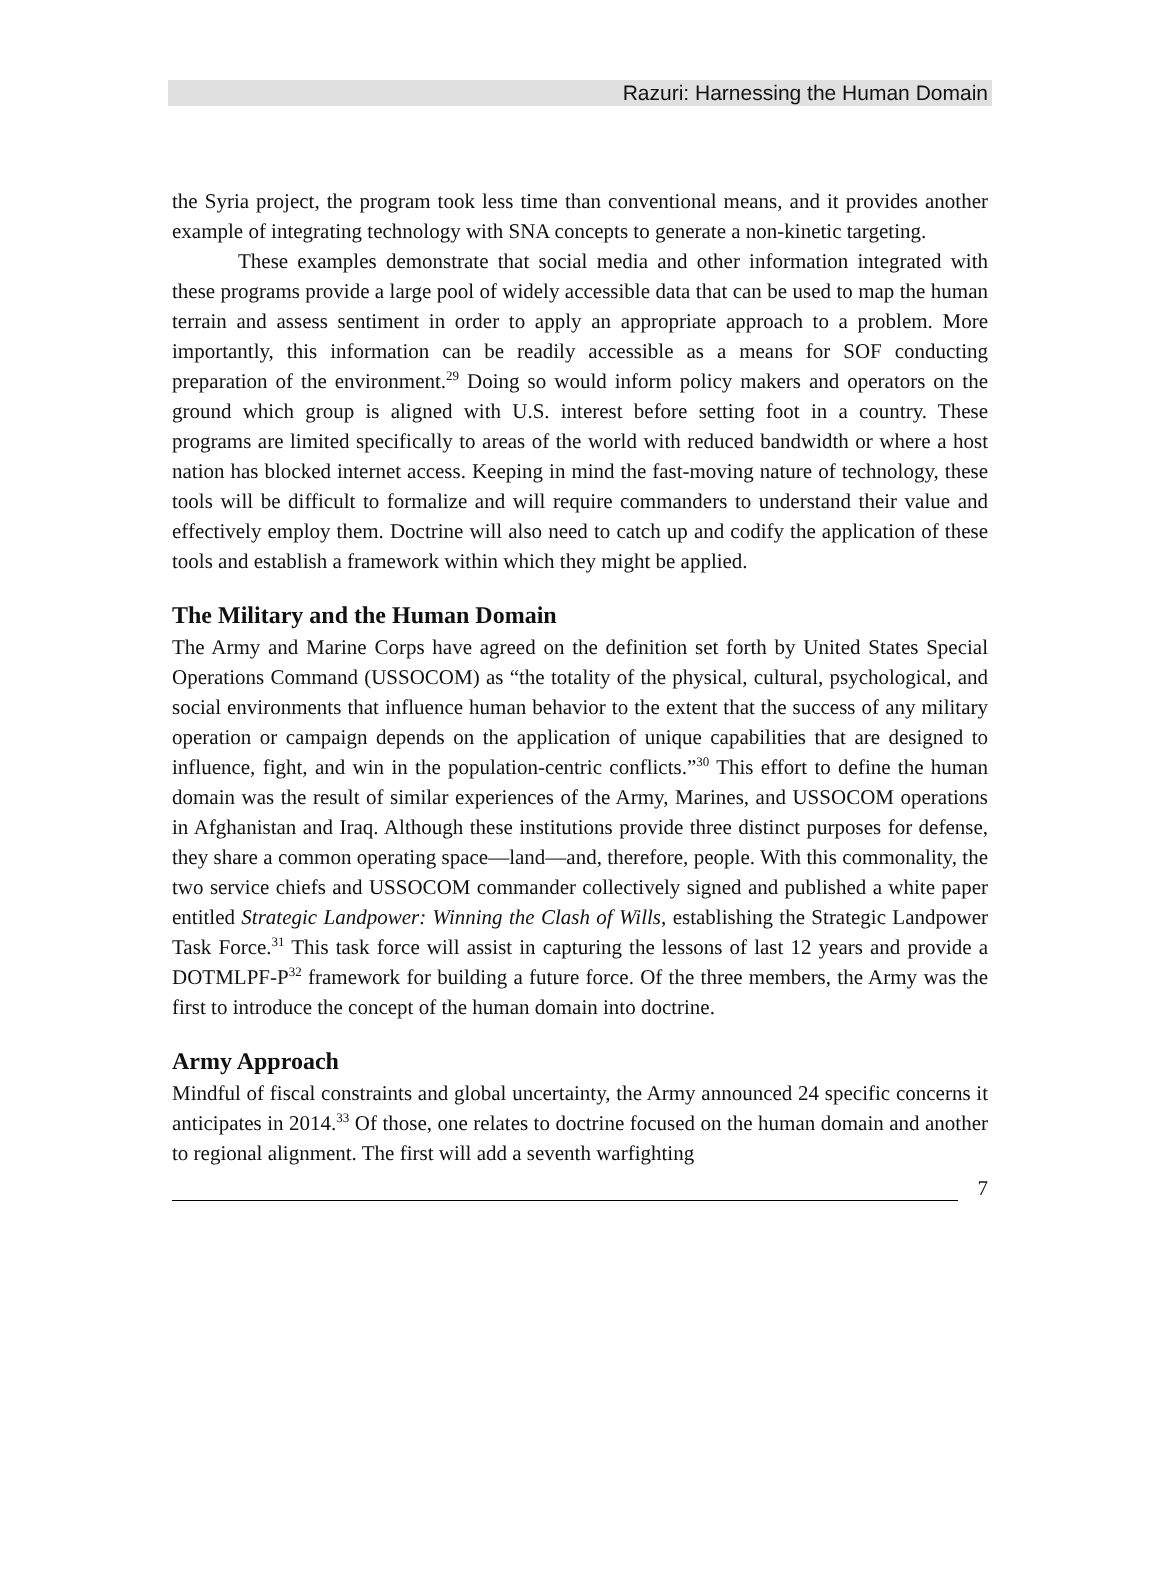Razuri: Harnessing the Human Domain
the Syria project, the program took less time than conventional means, and it provides another example of integrating technology with SNA concepts to generate a non-kinetic targeting.
These examples demonstrate that social media and other information integrated with these programs provide a large pool of widely accessible data that can be used to map the human terrain and assess sentiment in order to apply an appropriate approach to a problem. More importantly, this information can be readily accessible as a means for SOF conducting preparation of the environment.<sup>29</sup> Doing so would inform policy makers and operators on the ground which group is aligned with U.S. interest before setting foot in a country. These programs are limited specifically to areas of the world with reduced bandwidth or where a host nation has blocked internet access. Keeping in mind the fast-moving nature of technology, these tools will be difficult to formalize and will require commanders to understand their value and effectively employ them. Doctrine will also need to catch up and codify the application of these tools and establish a framework within which they might be applied.
The Military and the Human Domain
The Army and Marine Corps have agreed on the definition set forth by United States Special Operations Command (USSOCOM) as “the totality of the physical, cultural, psychological, and social environments that influence human behavior to the extent that the success of any military operation or campaign depends on the application of unique capabilities that are designed to influence, fight, and win in the population-centric conflicts.”<sup>30</sup> This effort to define the human domain was the result of similar experiences of the Army, Marines, and USSOCOM operations in Afghanistan and Iraq. Although these institutions provide three distinct purposes for defense, they share a common operating space—land—and, therefore, people. With this commonality, the two service chiefs and USSOCOM commander collectively signed and published a white paper entitled Strategic Landpower: Winning the Clash of Wills, establishing the Strategic Landpower Task Force.<sup>31</sup> This task force will assist in capturing the lessons of last 12 years and provide a DOTMLPF-P<sup>32</sup> framework for building a future force. Of the three members, the Army was the first to introduce the concept of the human domain into doctrine.
Army Approach
Mindful of fiscal constraints and global uncertainty, the Army announced 24 specific concerns it anticipates in 2014.<sup>33</sup> Of those, one relates to doctrine focused on the human domain and another to regional alignment. The first will add a seventh warfighting
7